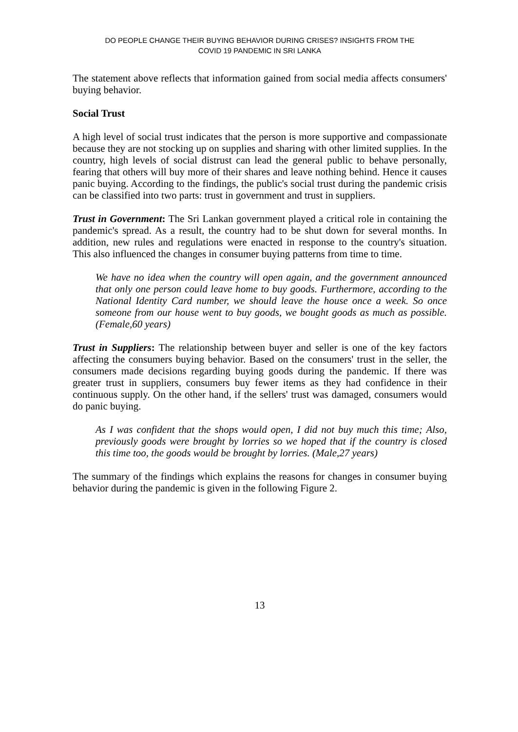DO PEOPLE CHANGE THEIR BUYING BEHAVIOR DURING CRISES? INSIGHTS FROM THE
COVID 19 PANDEMIC IN SRI LANKA
The statement above reflects that information gained from social media affects consumers' buying behavior.
Social Trust
A high level of social trust indicates that the person is more supportive and compassionate because they are not stocking up on supplies and sharing with other limited supplies. In the country, high levels of social distrust can lead the general public to behave personally, fearing that others will buy more of their shares and leave nothing behind. Hence it causes panic buying. According to the findings, the public's social trust during the pandemic crisis can be classified into two parts: trust in government and trust in suppliers.
Trust in Government: The Sri Lankan government played a critical role in containing the pandemic's spread. As a result, the country had to be shut down for several months. In addition, new rules and regulations were enacted in response to the country's situation. This also influenced the changes in consumer buying patterns from time to time.
We have no idea when the country will open again, and the government announced that only one person could leave home to buy goods. Furthermore, according to the National Identity Card number, we should leave the house once a week. So once someone from our house went to buy goods, we bought goods as much as possible. (Female,60 years)
Trust in Suppliers: The relationship between buyer and seller is one of the key factors affecting the consumers buying behavior. Based on the consumers' trust in the seller, the consumers made decisions regarding buying goods during the pandemic. If there was greater trust in suppliers, consumers buy fewer items as they had confidence in their continuous supply. On the other hand, if the sellers' trust was damaged, consumers would do panic buying.
As I was confident that the shops would open, I did not buy much this time; Also, previously goods were brought by lorries so we hoped that if the country is closed this time too, the goods would be brought by lorries. (Male,27 years)
The summary of the findings which explains the reasons for changes in consumer buying behavior during the pandemic is given in the following Figure 2.
13